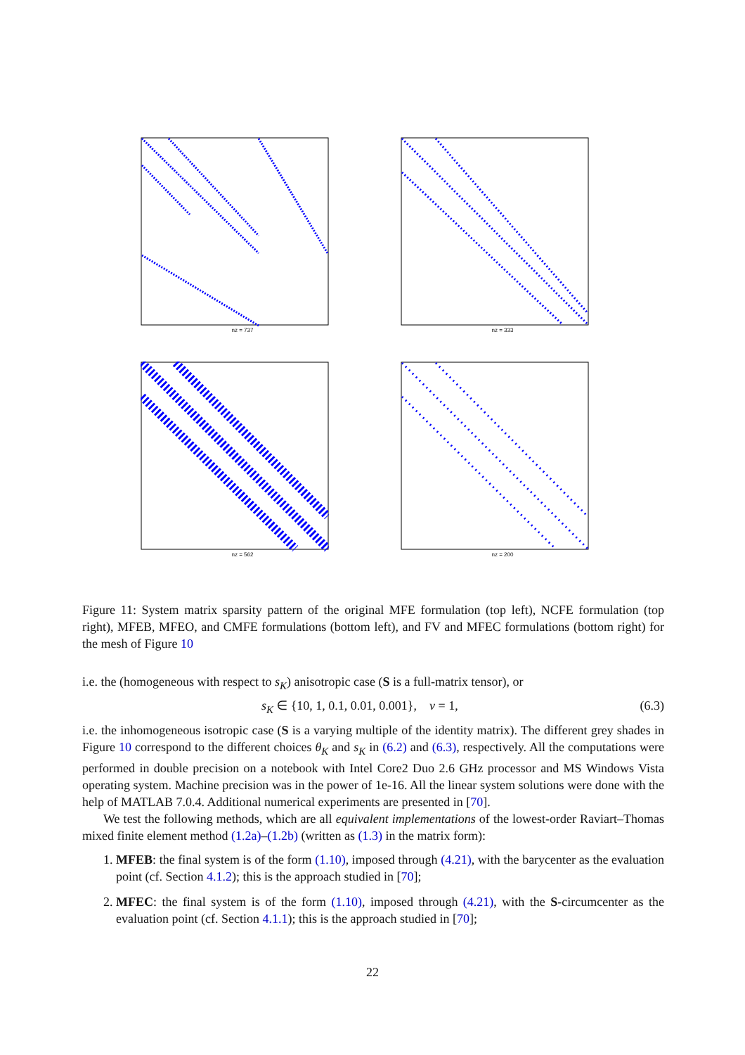nz = 737
nz = 333
nz = 562
nz = 200
Figure 11: System matrix sparsity pattern of the original MFE formulation (top left), NCFE formulation (top right), MFEB, MFEO, and CMFE formulations (bottom left), and FV and MFEC formulations (bottom right) for the mesh of Figure 10
i.e. the (homogeneous with respect to s<sub>K</sub>) anisotropic case (S is a full-matrix tensor), or
s<sub>K</sub> ∈ {10, 1, 0.1, 0.01, 0.001}, ν = 1, (6.3)
i.e. the inhomogeneous isotropic case (S is a varying multiple of the identity matrix). The different grey shades in Figure 10 correspond to the different choices θ<sub>K</sub> and s<sub>K</sub> in (6.2) and (6.3), respectively. All the computations were performed in double precision on a notebook with Intel Core2 Duo 2.6 GHz processor and MS Windows Vista operating system. Machine precision was in the power of 1e-16. All the linear system solutions were done with the help of MATLAB 7.0.4. Additional numerical experiments are presented in [70].
We test the following methods, which are all equivalent implementations of the lowest-order Raviart–Thomas mixed finite element method (1.2a)–(1.2b) (written as (1.3) in the matrix form):
1. MFEB: the final system is of the form (1.10), imposed through (4.21), with the barycenter as the evaluation point (cf. Section 4.1.2); this is the approach studied in [70];
2. MFEC: the final system is of the form (1.10), imposed through (4.21), with the S-circumcenter as the evaluation point (cf. Section 4.1.1); this is the approach studied in [70];
22